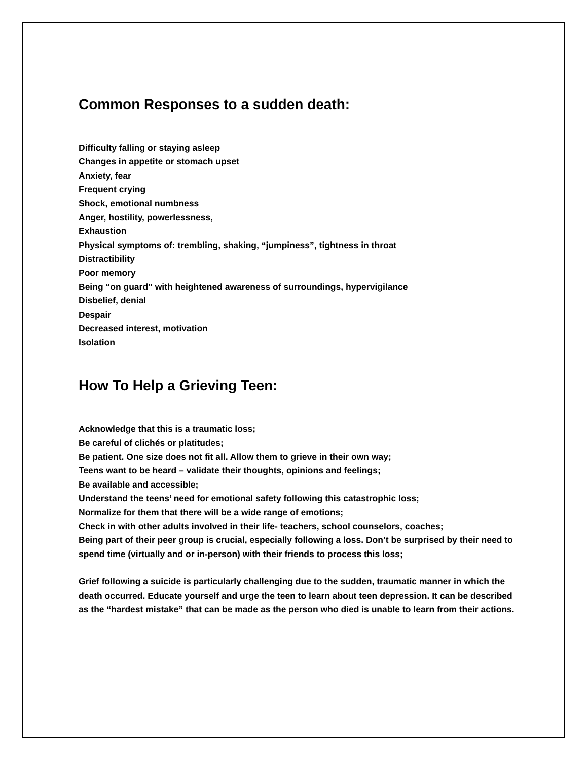Common Responses to a sudden death:
Difficulty falling or staying asleep
Changes in appetite or stomach upset
Anxiety, fear
Frequent crying
Shock, emotional numbness
Anger, hostility, powerlessness,
Exhaustion
Physical symptoms of: trembling, shaking, “jumpiness”, tightness in throat
Distractibility
Poor memory
Being “on guard” with heightened awareness of surroundings, hypervigilance
Disbelief, denial
Despair
Decreased interest, motivation
Isolation
How To Help a Grieving Teen:
Acknowledge that this is a traumatic loss;
Be careful of clichés or platitudes;
Be patient. One size does not fit all. Allow them to grieve in their own way;
Teens want to be heard – validate their thoughts, opinions and feelings;
Be available and accessible;
Understand the teens’ need for emotional safety following this catastrophic loss;
Normalize for them that there will be a wide range of emotions;
Check in with other adults involved in their life- teachers, school counselors, coaches;
Being part of their peer group is crucial, especially following a loss. Don’t be surprised by their need to spend time (virtually and or in-person) with their friends to process this loss;
Grief following a suicide is particularly challenging due to the sudden, traumatic manner in which the death occurred. Educate yourself and urge the teen to learn about teen depression. It can be described as the “hardest mistake” that can be made as the person who died is unable to learn from their actions.